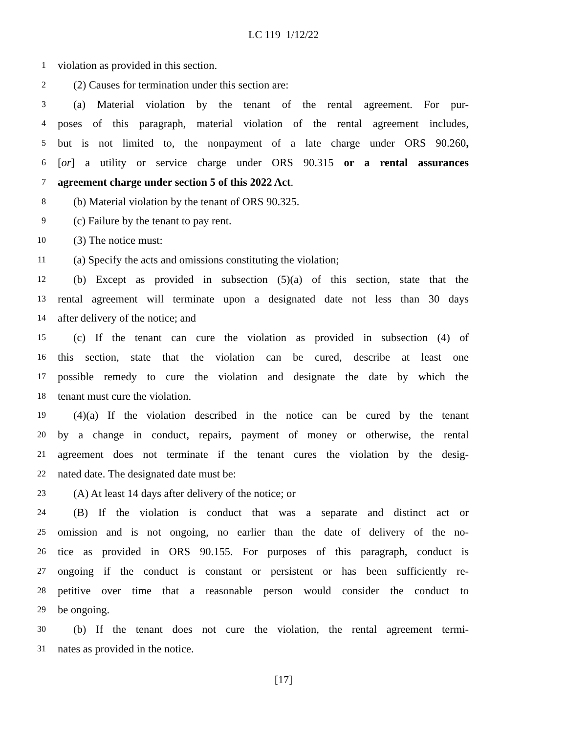LC 119 1/12/22
1 violation as provided in this section.
2 (2) Causes for termination under this section are:
3 (a) Material violation by the tenant of the rental agreement. For pur-
4 poses of this paragraph, material violation of the rental agreement includes,
5 but is not limited to, the nonpayment of a late charge under ORS 90.260,
6 [or] a utility or service charge under ORS 90.315 or a rental assurances
7 agreement charge under section 5 of this 2022 Act.
8 (b) Material violation by the tenant of ORS 90.325.
9 (c) Failure by the tenant to pay rent.
10 (3) The notice must:
11 (a) Specify the acts and omissions constituting the violation;
12 (b) Except as provided in subsection (5)(a) of this section, state that the
13 rental agreement will terminate upon a designated date not less than 30 days
14 after delivery of the notice; and
15 (c) If the tenant can cure the violation as provided in subsection (4) of
16 this section, state that the violation can be cured, describe at least one
17 possible remedy to cure the violation and designate the date by which the
18 tenant must cure the violation.
19 (4)(a) If the violation described in the notice can be cured by the tenant
20 by a change in conduct, repairs, payment of money or otherwise, the rental
21 agreement does not terminate if the tenant cures the violation by the desig-
22 nated date. The designated date must be:
23 (A) At least 14 days after delivery of the notice; or
24 (B) If the violation is conduct that was a separate and distinct act or
25 omission and is not ongoing, no earlier than the date of delivery of the no-
26 tice as provided in ORS 90.155. For purposes of this paragraph, conduct is
27 ongoing if the conduct is constant or persistent or has been sufficiently re-
28 petitive over time that a reasonable person would consider the conduct to
29 be ongoing.
30 (b) If the tenant does not cure the violation, the rental agreement termi-
31 nates as provided in the notice.
[17]